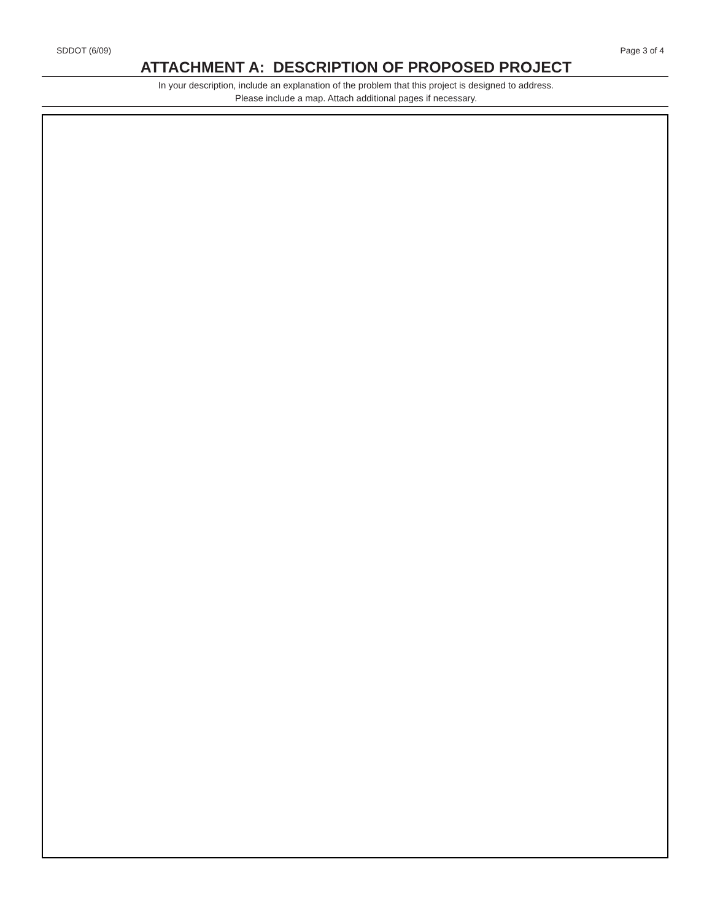SDDOT (6/09) Page 3 of 4
ATTACHMENT A: DESCRIPTION OF PROPOSED PROJECT
In your description, include an explanation of the problem that this project is designed to address.
Please include a map. Attach additional pages if necessary.